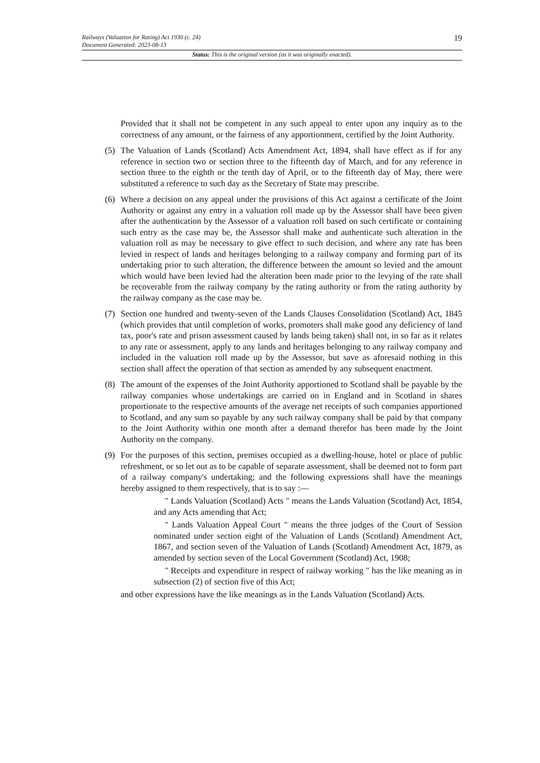Railways (Valuation for Rating) Act 1930 (c. 24)
Document Generated: 2023-08-13 19
Status: This is the original version (as it was originally enacted).
Provided that it shall not be competent in any such appeal to enter upon any inquiry as to the correctness of any amount, or the fairness of any apportionment, certified by the Joint Authority.
(5) The Valuation of Lands (Scotland) Acts Amendment Act, 1894, shall have effect as if for any reference in section two or section three to the fifteenth day of March, and for any reference in section three to the eighth or the tenth day of April, or to the fifteenth day of May, there were substituted a reference to such day as the Secretary of State may prescribe.
(6) Where a decision on any appeal under the provisions of this Act against a certificate of the Joint Authority or against any entry in a valuation roll made up by the Assessor shall have been given after the authentication by the Assessor of a valuation roll based on such certificate or containing such entry as the case may be, the Assessor shall make and authenticate such alteration in the valuation roll as may be necessary to give effect to such decision, and where any rate has been levied in respect of lands and heritages belonging to a railway company and forming part of its undertaking prior to such alteration, the difference between the amount so levied and the amount which would have been levied had the alteration been made prior to the levying of the rate shall be recoverable from the railway company by the rating authority or from the rating authority by the railway company as the case may be.
(7) Section one hundred and twenty-seven of the Lands Clauses Consolidation (Scotland) Act, 1845 (which provides that until completion of works, promoters shall make good any deficiency of land tax, poor's rate and prison assessment caused by lands being taken) shall not, in so far as it relates to any rate or assessment, apply to any lands and heritages belonging to any railway company and included in the valuation roll made up by the Assessor, but save as aforesaid nothing in this section shall affect the operation of that section as amended by any subsequent enactment.
(8) The amount of the expenses of the Joint Authority apportioned to Scotland shall be payable by the railway companies whose undertakings are carried on in England and in Scotland in shares proportionate to the respective amounts of the average net receipts of such companies apportioned to Scotland, and any sum so payable by any such railway company shall be paid by that company to the Joint Authority within one month after a demand therefor has been made by the Joint Authority on the company.
(9) For the purposes of this section, premises occupied as a dwelling-house, hotel or place of public refreshment, or so let out as to be capable of separate assessment, shall be deemed not to form part of a railway company's undertaking; and the following expressions shall have the meanings hereby assigned to them respectively, that is to say :—
" Lands Valuation (Scotland) Acts " means the Lands Valuation (Scotland) Act, 1854, and any Acts amending that Act;
" Lands Valuation Appeal Court " means the three judges of the Court of Session nominated under section eight of the Valuation of Lands (Scotland) Amendment Act, 1867, and section seven of the Valuation of Lands (Scotland) Amendment Act, 1879, as amended by section seven of the Local Government (Scotland) Act, 1908;
" Receipts and expenditure in respect of railway working " has the like meaning as in subsection (2) of section five of this Act;
and other expressions have the like meanings as in the Lands Valuation (Scotland) Acts.